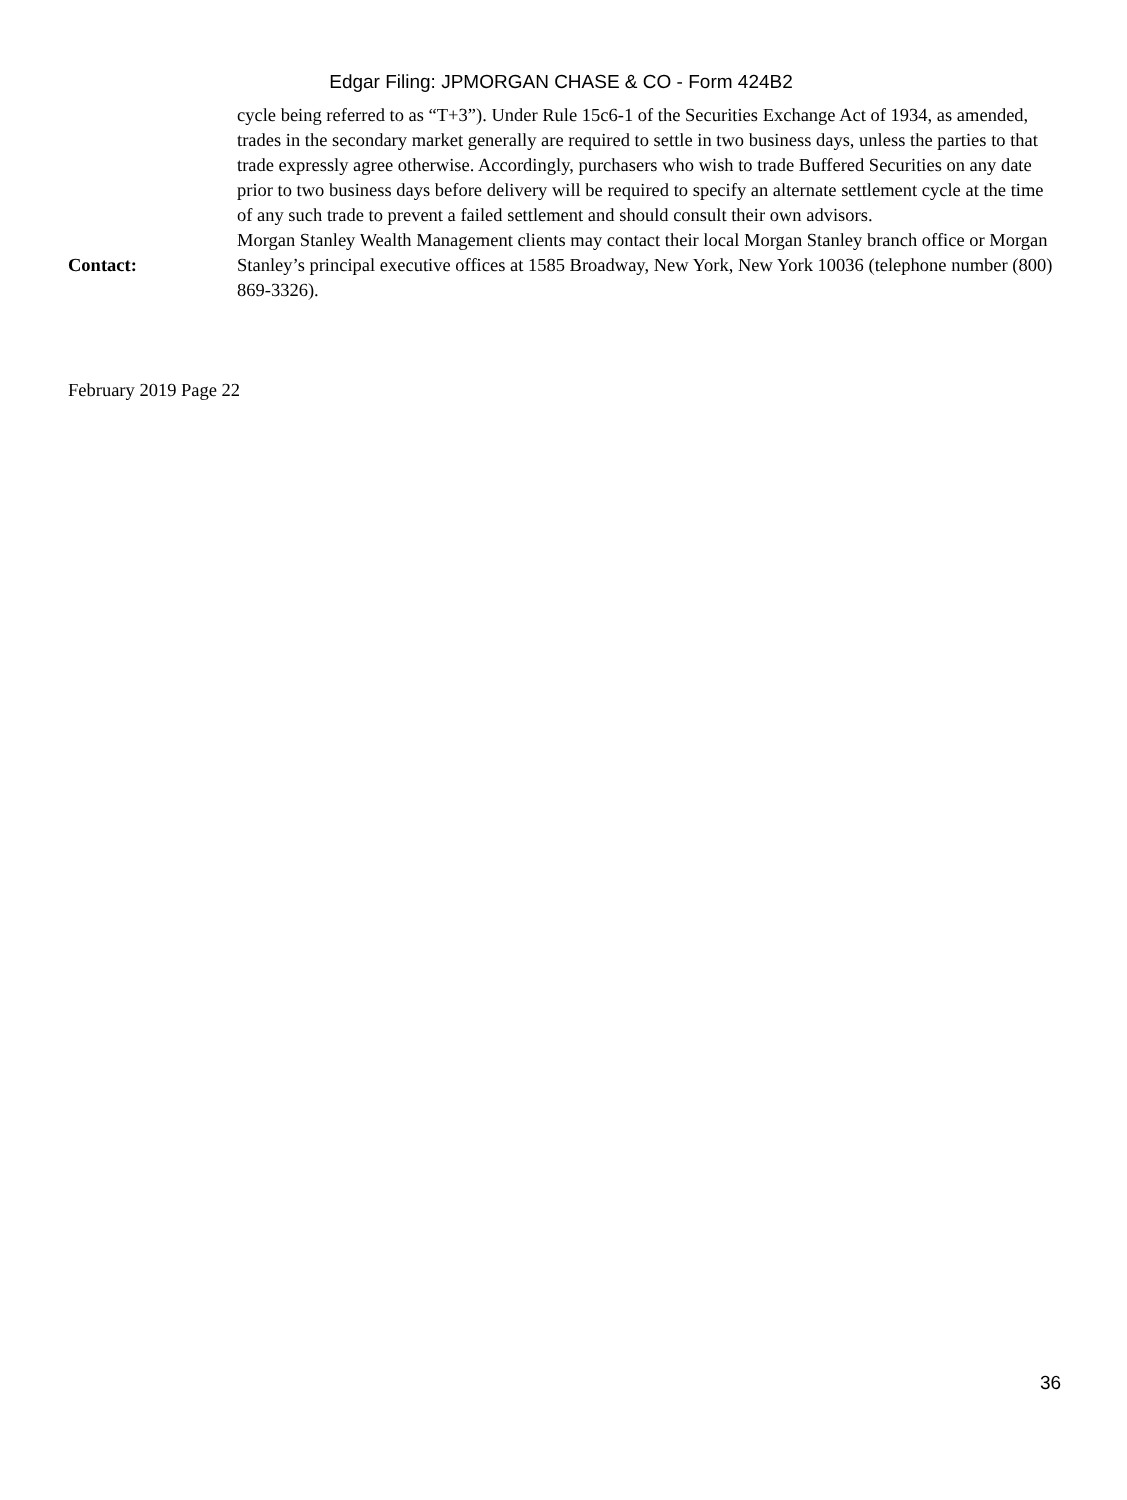Edgar Filing: JPMORGAN CHASE & CO - Form 424B2
| | cycle being referred to as “T+3”). Under Rule 15c6-1 of the Securities Exchange Act of 1934, as amended, trades in the secondary market generally are required to settle in two business days, unless the parties to that trade expressly agree otherwise. Accordingly, purchasers who wish to trade Buffered Securities on any date prior to two business days before delivery will be required to specify an alternate settlement cycle at the time of any such trade to prevent a failed settlement and should consult their own advisors. |
| Contact: | Morgan Stanley Wealth Management clients may contact their local Morgan Stanley branch office or Morgan Stanley’s principal executive offices at 1585 Broadway, New York, New York 10036 (telephone number (800) 869-3326). |
February 2019 Page 22
36